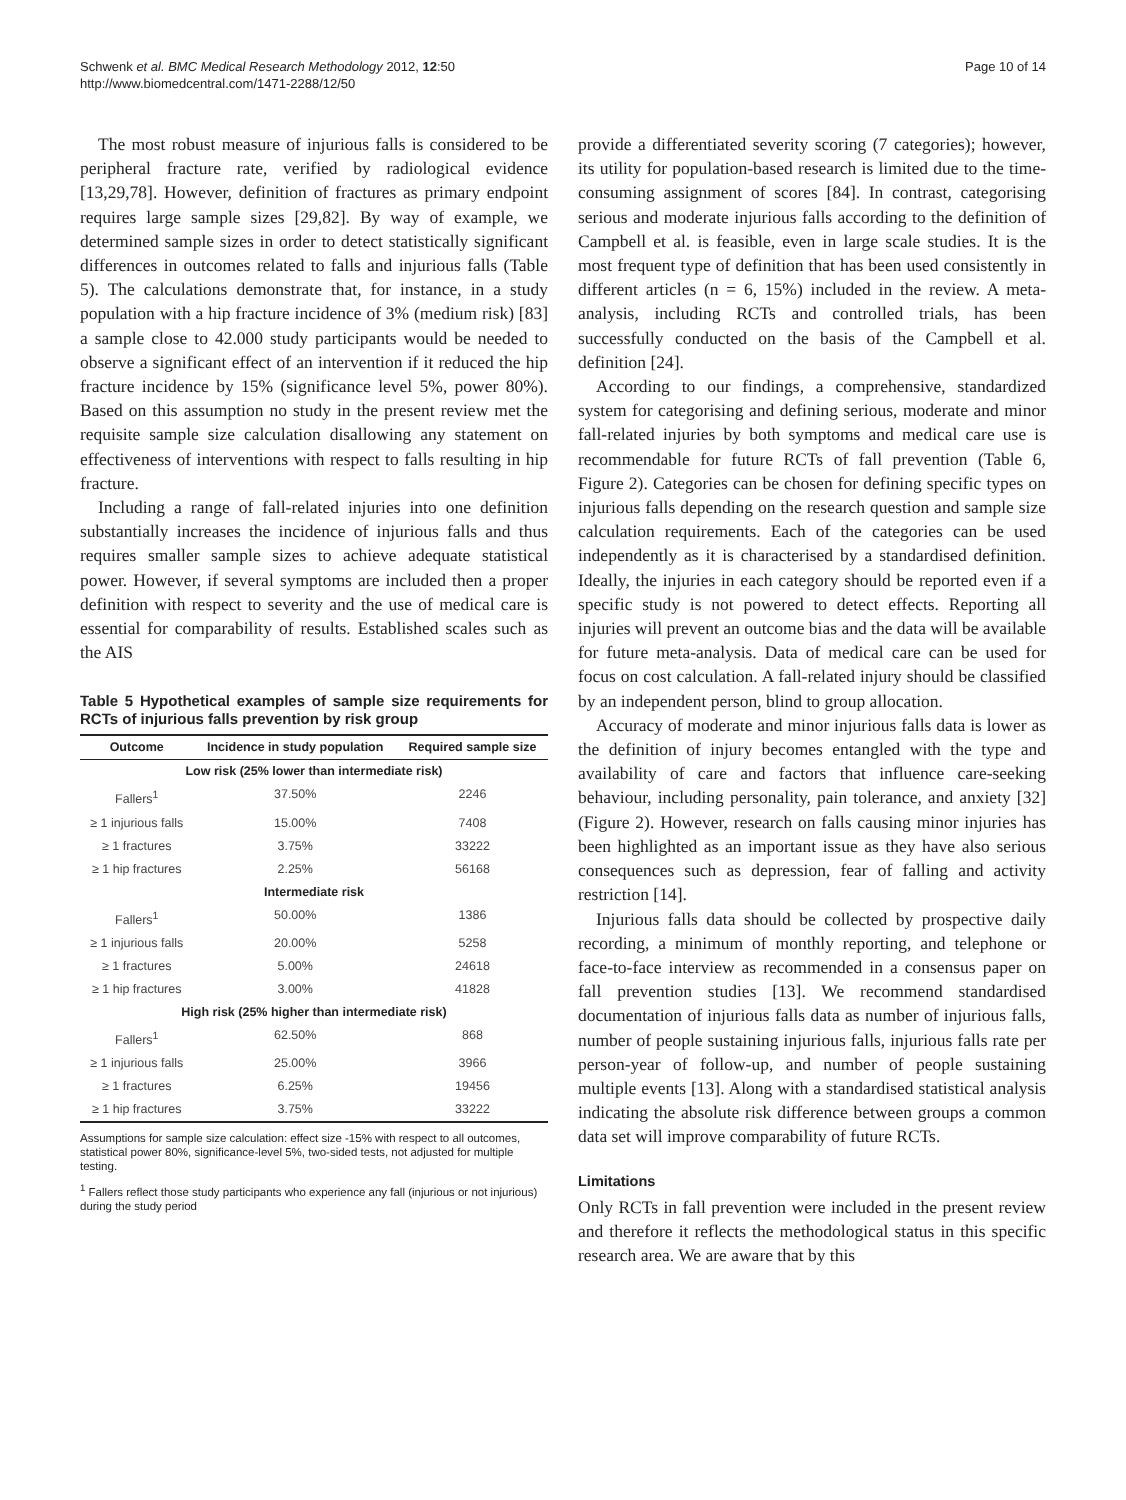Schwenk et al. BMC Medical Research Methodology 2012, 12:50
http://www.biomedcentral.com/1471-2288/12/50
Page 10 of 14
The most robust measure of injurious falls is considered to be peripheral fracture rate, verified by radiological evidence [13,29,78]. However, definition of fractures as primary endpoint requires large sample sizes [29,82]. By way of example, we determined sample sizes in order to detect statistically significant differences in outcomes related to falls and injurious falls (Table 5). The calculations demonstrate that, for instance, in a study population with a hip fracture incidence of 3% (medium risk) [83] a sample close to 42.000 study participants would be needed to observe a significant effect of an intervention if it reduced the hip fracture incidence by 15% (significance level 5%, power 80%). Based on this assumption no study in the present review met the requisite sample size calculation disallowing any statement on effectiveness of interventions with respect to falls resulting in hip fracture.
Including a range of fall-related injuries into one definition substantially increases the incidence of injurious falls and thus requires smaller sample sizes to achieve adequate statistical power. However, if several symptoms are included then a proper definition with respect to severity and the use of medical care is essential for comparability of results. Established scales such as the AIS
Table 5 Hypothetical examples of sample size requirements for RCTs of injurious falls prevention by risk group
| Outcome | Incidence in study population | Required sample size |
| --- | --- | --- |
| Low risk (25% lower than intermediate risk) | | |
| Fallers<sup>1</sup> | 37.50% | 2246 |
| ≥ 1 injurious falls | 15.00% | 7408 |
| ≥ 1 fractures | 3.75% | 33222 |
| ≥ 1 hip fractures | 2.25% | 56168 |
| Intermediate risk | | |
| Fallers<sup>1</sup> | 50.00% | 1386 |
| ≥ 1 injurious falls | 20.00% | 5258 |
| ≥ 1 fractures | 5.00% | 24618 |
| ≥ 1 hip fractures | 3.00% | 41828 |
| High risk (25% higher than intermediate risk) | | |
| Fallers<sup>1</sup> | 62.50% | 868 |
| ≥ 1 injurious falls | 25.00% | 3966 |
| ≥ 1 fractures | 6.25% | 19456 |
| ≥ 1 hip fractures | 3.75% | 33222 |
Assumptions for sample size calculation: effect size -15% with respect to all outcomes, statistical power 80%, significance-level 5%, two-sided tests, not adjusted for multiple testing.
<sup>1</sup> Fallers reflect those study participants who experience any fall (injurious or not injurious) during the study period
provide a differentiated severity scoring (7 categories); however, its utility for population-based research is limited due to the time-consuming assignment of scores [84]. In contrast, categorising serious and moderate injurious falls according to the definition of Campbell et al. is feasible, even in large scale studies. It is the most frequent type of definition that has been used consistently in different articles (n = 6, 15%) included in the review. A meta-analysis, including RCTs and controlled trials, has been successfully conducted on the basis of the Campbell et al. definition [24].
According to our findings, a comprehensive, standardized system for categorising and defining serious, moderate and minor fall-related injuries by both symptoms and medical care use is recommendable for future RCTs of fall prevention (Table 6, Figure 2). Categories can be chosen for defining specific types on injurious falls depending on the research question and sample size calculation requirements. Each of the categories can be used independently as it is characterised by a standardised definition. Ideally, the injuries in each category should be reported even if a specific study is not powered to detect effects. Reporting all injuries will prevent an outcome bias and the data will be available for future meta-analysis. Data of medical care can be used for focus on cost calculation. A fall-related injury should be classified by an independent person, blind to group allocation.
Accuracy of moderate and minor injurious falls data is lower as the definition of injury becomes entangled with the type and availability of care and factors that influence care-seeking behaviour, including personality, pain tolerance, and anxiety [32] (Figure 2). However, research on falls causing minor injuries has been highlighted as an important issue as they have also serious consequences such as depression, fear of falling and activity restriction [14].
Injurious falls data should be collected by prospective daily recording, a minimum of monthly reporting, and telephone or face-to-face interview as recommended in a consensus paper on fall prevention studies [13]. We recommend standardised documentation of injurious falls data as number of injurious falls, number of people sustaining injurious falls, injurious falls rate per person-year of follow-up, and number of people sustaining multiple events [13]. Along with a standardised statistical analysis indicating the absolute risk difference between groups a common data set will improve comparability of future RCTs.
Limitations
Only RCTs in fall prevention were included in the present review and therefore it reflects the methodological status in this specific research area. We are aware that by this